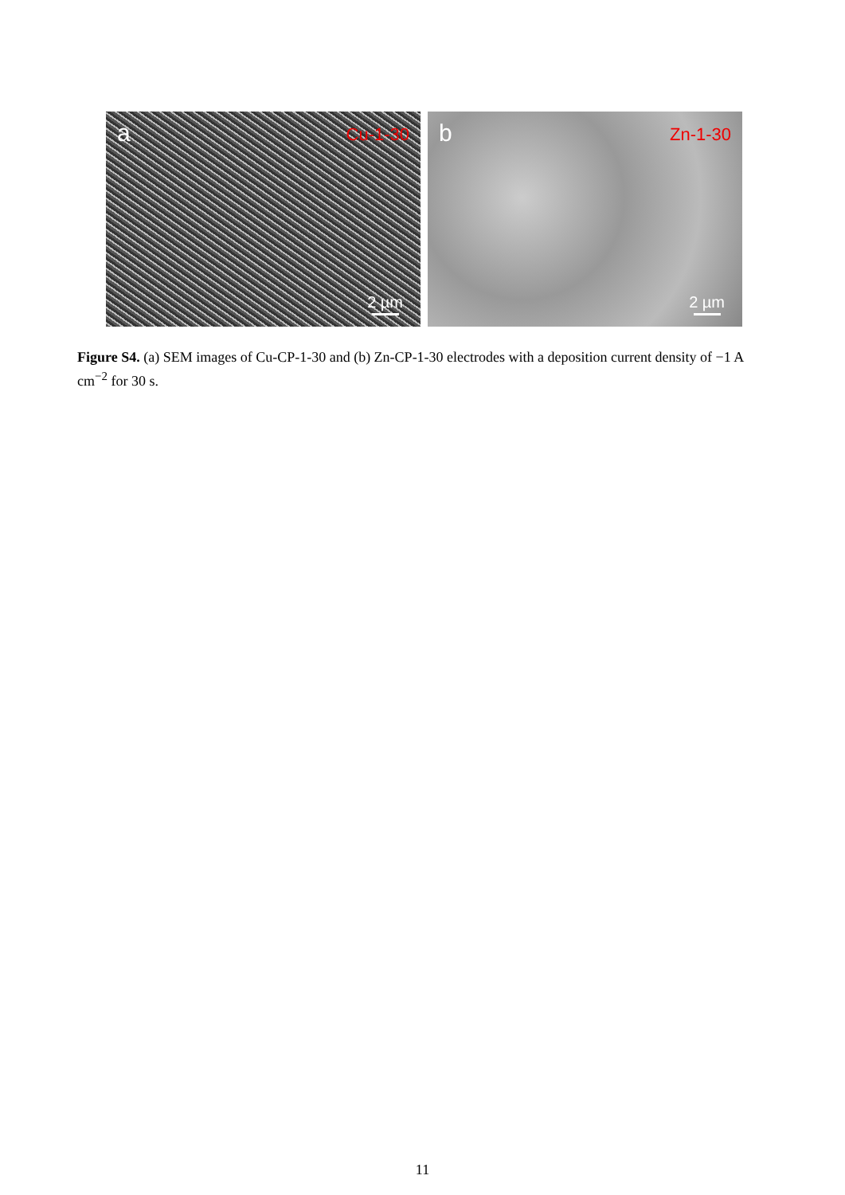a Cu-1-30
2 µm
b Zn-1-30
2 µm
Figure S4. (a) SEM images of Cu-CP-1-30 and (b) Zn-CP-1-30 electrodes with a deposition current density of −1 A cm<sup>−2</sup> for 30 s.
11